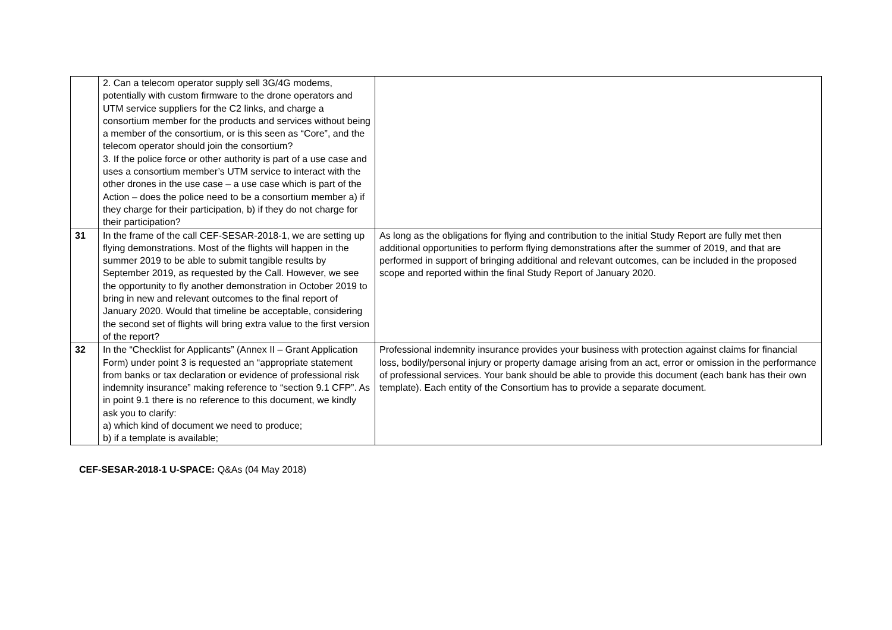| | 2. Can a telecom operator supply sell 3G/4G modems, potentially with custom firmware to the drone operators and UTM service suppliers for the C2 links, and charge a consortium member for the products and services without being a member of the consortium, or is this seen as “Core”, and the telecom operator should join the consortium? 3. If the police force or other authority is part of a use case and uses a consortium member’s UTM service to interact with the other drones in the use case – a use case which is part of the Action – does the police need to be a consortium member a) if they charge for their participation, b) if they do not charge for their participation? | |
| 31 | In the frame of the call CEF-SESAR-2018-1, we are setting up flying demonstrations. Most of the flights will happen in the summer 2019 to be able to submit tangible results by September 2019, as requested by the Call. However, we see the opportunity to fly another demonstration in October 2019 to bring in new and relevant outcomes to the final report of January 2020. Would that timeline be acceptable, considering the second set of flights will bring extra value to the first version of the report? | As long as the obligations for flying and contribution to the initial Study Report are fully met then additional opportunities to perform flying demonstrations after the summer of 2019, and that are performed in support of bringing additional and relevant outcomes, can be included in the proposed scope and reported within the final Study Report of January 2020. |
| 32 | In the “Checklist for Applicants” (Annex II – Grant Application Form) under point 3 is requested an “appropriate statement from banks or tax declaration or evidence of professional risk indemnity insurance” making reference to “section 9.1 CFP”. As in point 9.1 there is no reference to this document, we kindly ask you to clarify: a) which kind of document we need to produce; b) if a template is available; | Professional indemnity insurance provides your business with protection against claims for financial loss, bodily/personal injury or property damage arising from an act, error or omission in the performance of professional services. Your bank should be able to provide this document (each bank has their own template). Each entity of the Consortium has to provide a separate document. |
CEF-SESAR-2018-1 U-SPACE: Q&As (04 May 2018)